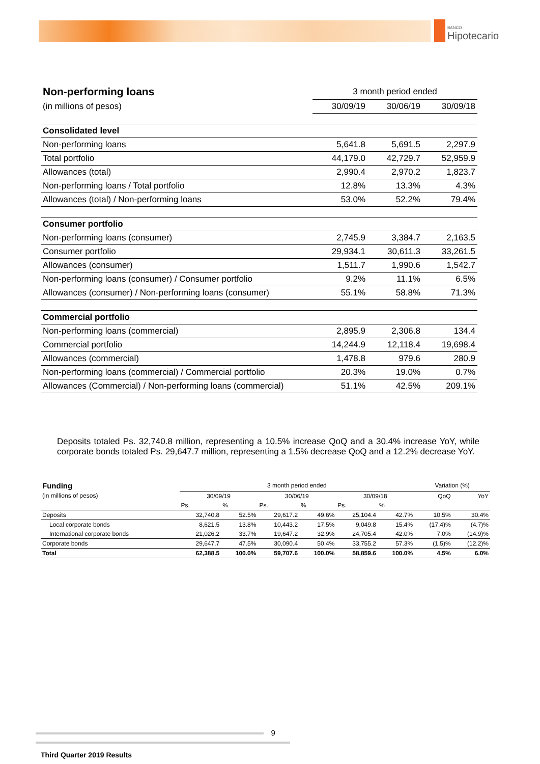BANCO
Hipotecario
| Non-performing loans | 3 month period ended | | |
| (in millions of pesos) | 30/09/19 | 30/06/19 | 30/09/18 |
| Consolidated level | | | |
| Non-performing loans | 5,641.8 | 5,691.5 | 2,297.9 |
| Total portfolio | 44,179.0 | 42,729.7 | 52,959.9 |
| Allowances (total) | 2,990.4 | 2,970.2 | 1,823.7 |
| Non-performing loans / Total portfolio | 12.8% | 13.3% | 4.3% |
| Allowances (total) / Non-performing loans | 53.0% | 52.2% | 79.4% |
| Consumer portfolio | | | |
| Non-performing loans (consumer) | 2,745.9 | 3,384.7 | 2,163.5 |
| Consumer portfolio | 29,934.1 | 30,611.3 | 33,261.5 |
| Allowances (consumer) | 1,511.7 | 1,990.6 | 1,542.7 |
| Non-performing loans (consumer) / Consumer portfolio | 9.2% | 11.1% | 6.5% |
| Allowances (consumer) / Non-performing loans (consumer) | 55.1% | 58.8% | 71.3% |
| Commercial portfolio | | | |
| Non-performing loans (commercial) | 2,895.9 | 2,306.8 | 134.4 |
| Commercial portfolio | 14,244.9 | 12,118.4 | 19,698.4 |
| Allowances (commercial) | 1,478.8 | 979.6 | 280.9 |
| Non-performing loans (commercial) / Commercial portfolio | 20.3% | 19.0% | 0.7% |
| Allowances (Commercial) / Non-performing loans (commercial) | 51.1% | 42.5% | 209.1% |
Deposits totaled Ps. 32,740.8 million, representing a 10.5% increase QoQ and a 30.4% increase YoY, while corporate bonds totaled Ps. 29,647.7 million, representing a 1.5% decrease QoQ and a 12.2% decrease YoY.
| Funding | 3 month period ended | | | | | | Variation (%) | |
| (in millions of pesos) | 30/09/19 | | 30/06/19 | | 30/09/18 | | QoQ | YoY |
| | Ps. | % | Ps. | % | Ps. | % | | |
| Deposits | 32,740.8 | 52.5% | 29,617.2 | 49.6% | 25,104.4 | 42.7% | 10.5% | 30.4% |
| Local corporate bonds | 8,621.5 | 13.8% | 10,443.2 | 17.5% | 9,049.8 | 15.4% | (17.4)% | (4.7)% |
| International corporate bonds | 21,026.2 | 33.7% | 19,647.2 | 32.9% | 24,705.4 | 42.0% | 7.0% | (14.9)% |
| Corporate bonds | 29,647.7 | 47.5% | 30,090.4 | 50.4% | 33,755.2 | 57.3% | (1.5)% | (12.2)% |
| Total | 62,388.5 | 100.0% | 59,707.6 | 100.0% | 58,859.6 | 100.0% | 4.5% | 6.0% |
9
Third Quarter 2019 Results